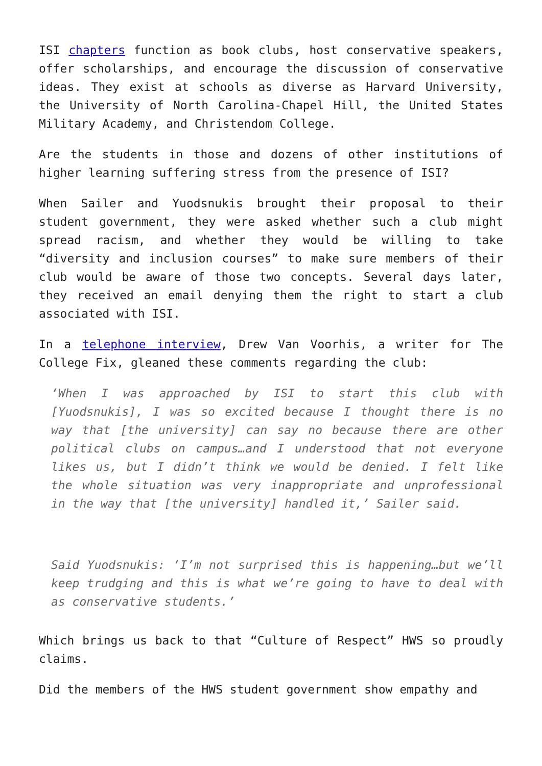ISI chapters function as book clubs, host conservative speakers, offer scholarships, and encourage the discussion of conservative ideas. They exist at schools as diverse as Harvard University, the University of North Carolina-Chapel Hill, the United States Military Academy, and Christendom College.
Are the students in those and dozens of other institutions of higher learning suffering stress from the presence of ISI?
When Sailer and Yuodsnukis brought their proposal to their student government, they were asked whether such a club might spread racism, and whether they would be willing to take “diversity and inclusion courses” to make sure members of their club would be aware of those two concepts. Several days later, they received an email denying them the right to start a club associated with ISI.
In a telephone interview, Drew Van Voorhis, a writer for The College Fix, gleaned these comments regarding the club:
‘When I was approached by ISI to start this club with [Yuodsnukis], I was so excited because I thought there is no way that [the university] can say no because there are other political clubs on campus…and I understood that not everyone likes us, but I didn’t think we would be denied. I felt like the whole situation was very inappropriate and unprofessional in the way that [the university] handled it,’ Sailer said.
Said Yuodsnukis: ‘I’m not surprised this is happening…but we’ll keep trudging and this is what we’re going to have to deal with as conservative students.’
Which brings us back to that “Culture of Respect” HWS so proudly claims.
Did the members of the HWS student government show empathy and